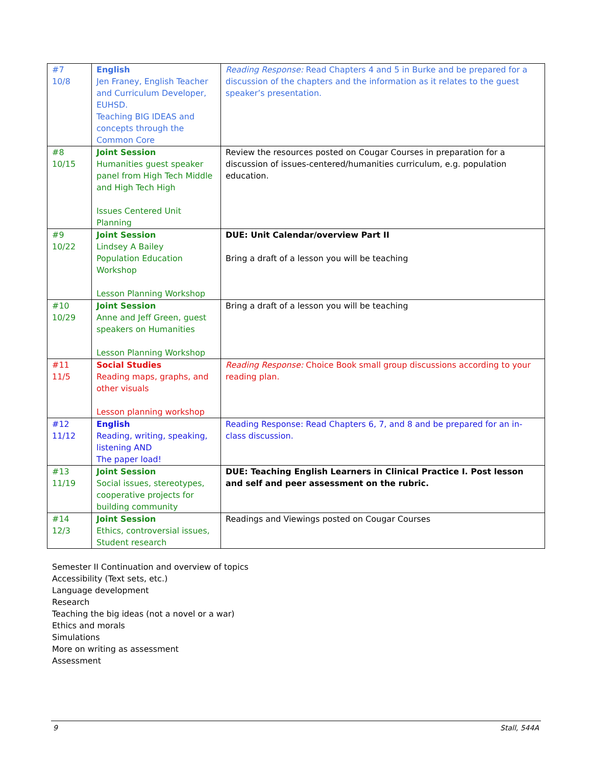| #7 10/8 | English Jen Franey, English Teacher and Curriculum Developer, EUHSD. Teaching BIG IDEAS and concepts through the Common Core | Reading Response: Read Chapters 4 and 5 in Burke and be prepared for a discussion of the chapters and the information as it relates to the guest speaker’s presentation. |
| #8 10/15 | Joint Session Humanities guest speaker panel from High Tech Middle and High Tech High Issues Centered Unit Planning | Review the resources posted on Cougar Courses in preparation for a discussion of issues-centered/humanities curriculum, e.g. population education. |
| #9 10/22 | Joint Session Lindsey A Bailey Population Education Workshop Lesson Planning Workshop | DUE: Unit Calendar/overview Part II Bring a draft of a lesson you will be teaching |
| #10 10/29 | Joint Session Anne and Jeff Green, guest speakers on Humanities Lesson Planning Workshop | Bring a draft of a lesson you will be teaching |
| #11 11/5 | Social Studies Reading maps, graphs, and other visuals Lesson planning workshop | Reading Response: Choice Book small group discussions according to your reading plan. |
| #12 11/12 | English Reading, writing, speaking, listening AND The paper load! | Reading Response: Read Chapters 6, 7, and 8 and be prepared for an in-class discussion. |
| #13 11/19 | Joint Session Social issues, stereotypes, cooperative projects for building community | DUE: Teaching English Learners in Clinical Practice I. Post lesson and self and peer assessment on the rubric. |
| #14 12/3 | Joint Session Ethics, controversial issues, Student research | Readings and Viewings posted on Cougar Courses |
Semester II Continuation and overview of topics
Accessibility (Text sets, etc.)
Language development
Research
Teaching the big ideas (not a novel or a war)
Ethics and morals
Simulations
More on writing as assessment
Assessment
9 Stall, 544A